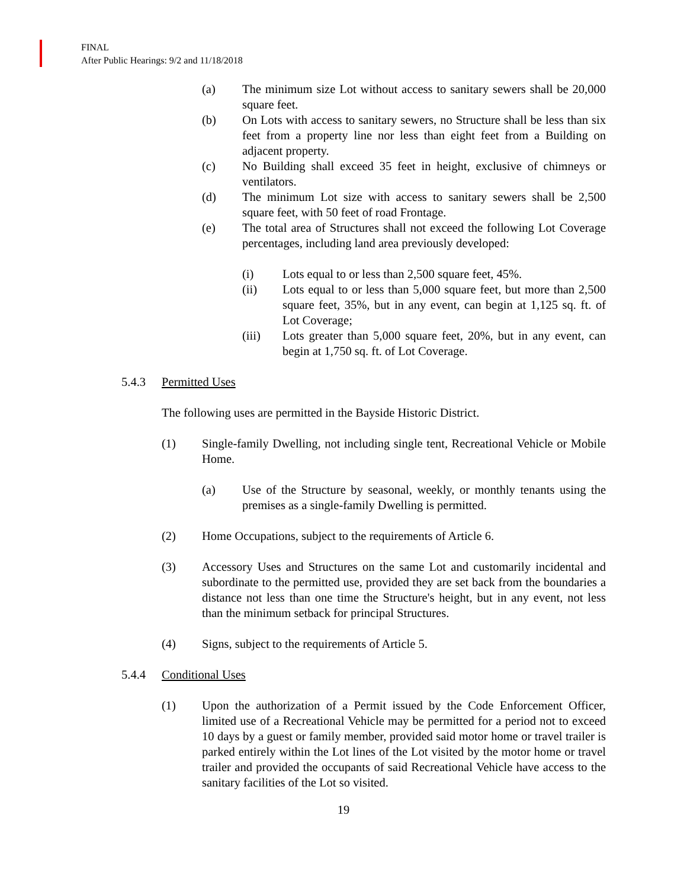FINAL
After Public Hearings: 9/2 and 11/18/2018
(a) The minimum size Lot without access to sanitary sewers shall be 20,000 square feet.
(b) On Lots with access to sanitary sewers, no Structure shall be less than six feet from a property line nor less than eight feet from a Building on adjacent property.
(c) No Building shall exceed 35 feet in height, exclusive of chimneys or ventilators.
(d) The minimum Lot size with access to sanitary sewers shall be 2,500 square feet, with 50 feet of road Frontage.
(e) The total area of Structures shall not exceed the following Lot Coverage percentages, including land area previously developed:
(i) Lots equal to or less than 2,500 square feet, 45%.
(ii) Lots equal to or less than 5,000 square feet, but more than 2,500 square feet, 35%, but in any event, can begin at 1,125 sq. ft. of Lot Coverage;
(iii) Lots greater than 5,000 square feet, 20%, but in any event, can begin at 1,750 sq. ft. of Lot Coverage.
5.4.3 Permitted Uses
The following uses are permitted in the Bayside Historic District.
(1) Single-family Dwelling, not including single tent, Recreational Vehicle or Mobile Home.
(a) Use of the Structure by seasonal, weekly, or monthly tenants using the premises as a single-family Dwelling is permitted.
(2) Home Occupations, subject to the requirements of Article 6.
(3) Accessory Uses and Structures on the same Lot and customarily incidental and subordinate to the permitted use, provided they are set back from the boundaries a distance not less than one time the Structure's height, but in any event, not less than the minimum setback for principal Structures.
(4) Signs, subject to the requirements of Article 5.
5.4.4 Conditional Uses
(1) Upon the authorization of a Permit issued by the Code Enforcement Officer, limited use of a Recreational Vehicle may be permitted for a period not to exceed 10 days by a guest or family member, provided said motor home or travel trailer is parked entirely within the Lot lines of the Lot visited by the motor home or travel trailer and provided the occupants of said Recreational Vehicle have access to the sanitary facilities of the Lot so visited.
19